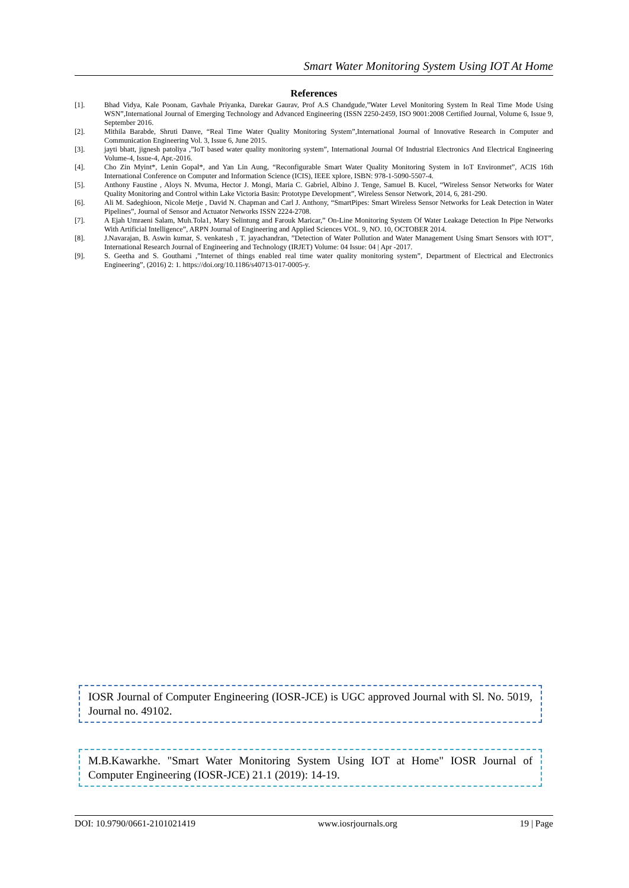Smart Water Monitoring System Using IOT At Home
References
[1]. Bhad Vidya, Kale Poonam, Gavhale Priyanka, Darekar Gaurav, Prof A.S Chandgude,”Water Level Monitoring System In Real Time Mode Using WSN”,International Journal of Emerging Technology and Advanced Engineering (ISSN 2250-2459, ISO 9001:2008 Certified Journal, Volume 6, Issue 9, September 2016.
[2]. Mithila Barabde, Shruti Danve, “Real Time Water Quality Monitoring System”,International Journal of Innovative Research in Computer and Communication Engineering Vol. 3, Issue 6, June 2015.
[3]. jayti bhatt, jignesh patoliya ,”IoT based water quality monitoring system”, International Journal Of Industrial Electronics And Electrical Engineering Volume-4, Issue-4, Apr.-2016.
[4]. Cho Zin Myint*, Lenin Gopal*, and Yan Lin Aung, “Reconfigurable Smart Water Quality Monitoring System in IoT Environmet”, ACIS 16th International Conference on Computer and Information Science (ICIS), IEEE xplore, ISBN: 978-1-5090-5507-4.
[5]. Anthony Faustine , Aloys N. Mvuma, Hector J. Mongi, Maria C. Gabriel, Albino J. Tenge, Samuel B. Kucel, “Wireless Sensor Networks for Water Quality Monitoring and Control within Lake Victoria Basin: Prototype Development”, Wireless Sensor Network, 2014, 6, 281-290.
[6]. Ali M. Sadeghioon, Nicole Metje , David N. Chapman and Carl J. Anthony, “SmartPipes: Smart Wireless Sensor Networks for Leak Detection in Water Pipelines”, Journal of Sensor and Actuator Networks ISSN 2224-2708.
[7]. A Ejah Umraeni Salam, Muh.Tola1, Mary Selintung and Farouk Maricar,” On-Line Monitoring System Of Water Leakage Detection In Pipe Networks With Artificial Intelligence”, ARPN Journal of Engineering and Applied Sciences VOL. 9, NO. 10, OCTOBER 2014.
[8]. J.Navarajan, B. Aswin kumar, S. venkatesh , T. jayachandran, ”Detection of Water Pollution and Water Management Using Smart Sensors with IOT”, International Research Journal of Engineering and Technology (IRJET) Volume: 04 Issue: 04 | Apr -2017.
[9]. S. Geetha and S. Gouthami ,”Internet of things enabled real time water quality monitoring system”, Department of Electrical and Electronics Engineering”, (2016) 2: 1. https://doi.org/10.1186/s40713-017-0005-y.
IOSR Journal of Computer Engineering (IOSR-JCE) is UGC approved Journal with Sl. No. 5019, Journal no. 49102.
M.B.Kawarkhe. "Smart Water Monitoring System Using IOT at Home" IOSR Journal of Computer Engineering (IOSR-JCE) 21.1 (2019): 14-19.
DOI: 10.9790/0661-2101021419 www.iosrjournals.org 19 | Page